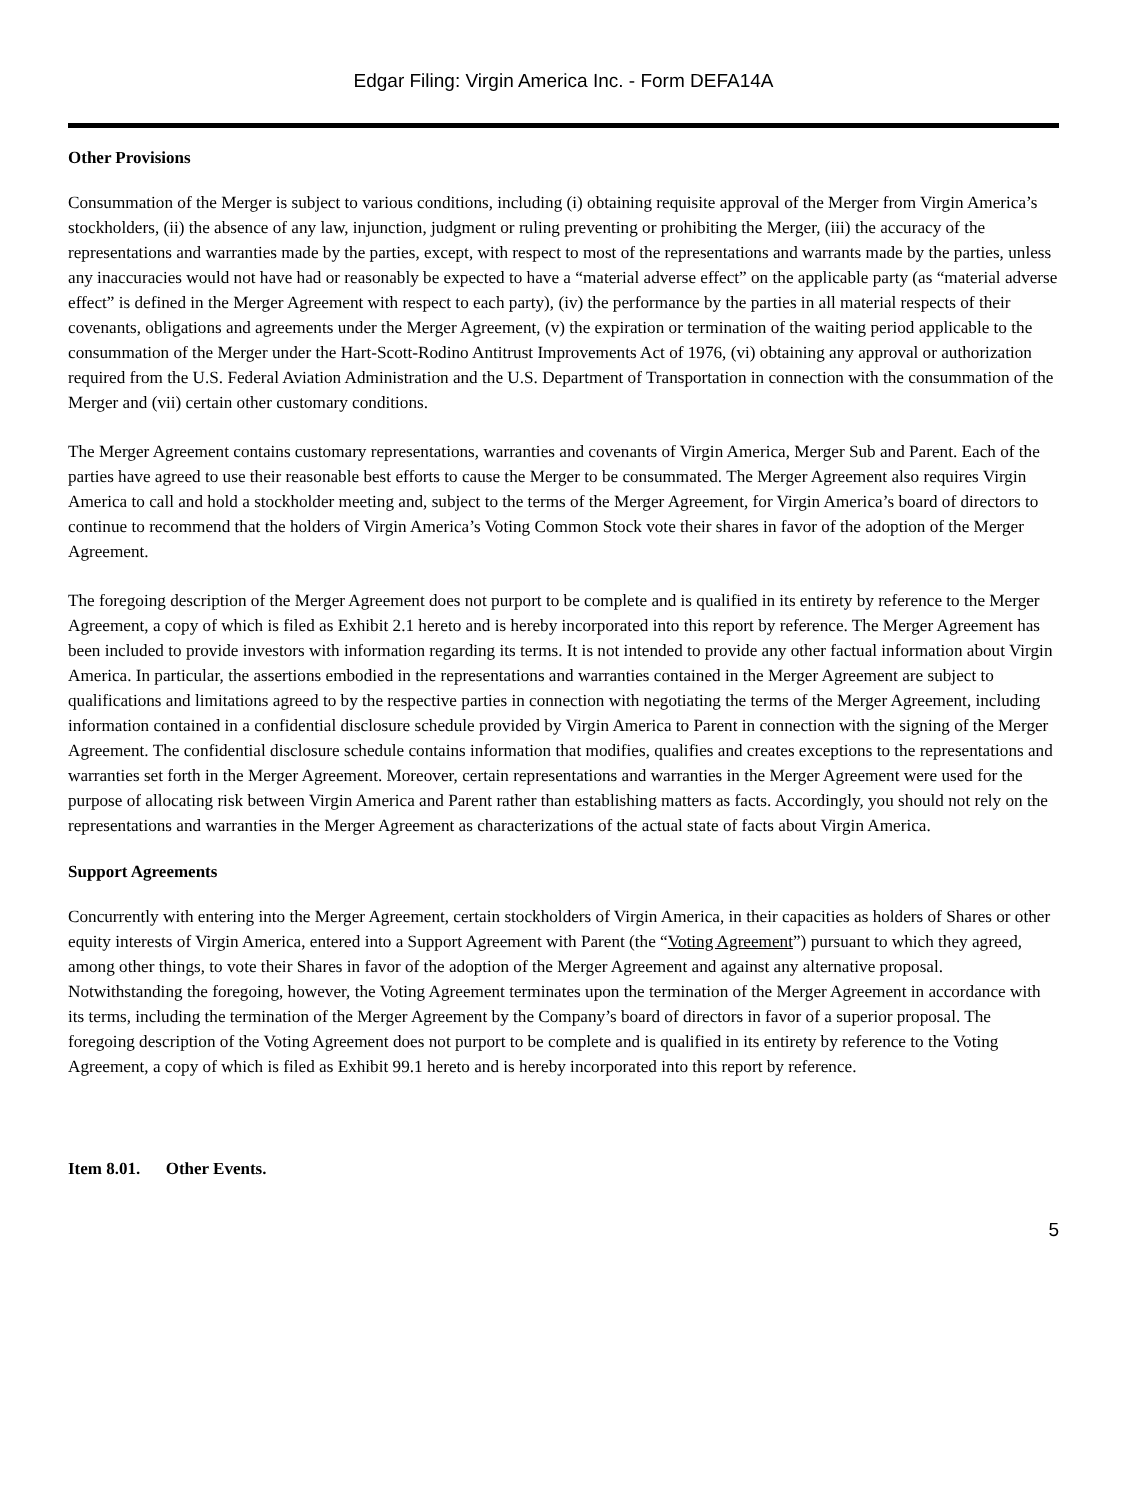Edgar Filing: Virgin America Inc. - Form DEFA14A
Other Provisions
Consummation of the Merger is subject to various conditions, including (i) obtaining requisite approval of the Merger from Virgin America’s stockholders, (ii) the absence of any law, injunction, judgment or ruling preventing or prohibiting the Merger, (iii) the accuracy of the representations and warranties made by the parties, except, with respect to most of the representations and warrants made by the parties, unless any inaccuracies would not have had or reasonably be expected to have a “material adverse effect” on the applicable party (as “material adverse effect” is defined in the Merger Agreement with respect to each party), (iv) the performance by the parties in all material respects of their covenants, obligations and agreements under the Merger Agreement, (v) the expiration or termination of the waiting period applicable to the consummation of the Merger under the Hart-Scott-Rodino Antitrust Improvements Act of 1976, (vi) obtaining any approval or authorization required from the U.S. Federal Aviation Administration and the U.S. Department of Transportation in connection with the consummation of the Merger and (vii) certain other customary conditions.
The Merger Agreement contains customary representations, warranties and covenants of Virgin America, Merger Sub and Parent. Each of the parties have agreed to use their reasonable best efforts to cause the Merger to be consummated. The Merger Agreement also requires Virgin America to call and hold a stockholder meeting and, subject to the terms of the Merger Agreement, for Virgin America’s board of directors to continue to recommend that the holders of Virgin America’s Voting Common Stock vote their shares in favor of the adoption of the Merger Agreement.
The foregoing description of the Merger Agreement does not purport to be complete and is qualified in its entirety by reference to the Merger Agreement, a copy of which is filed as Exhibit 2.1 hereto and is hereby incorporated into this report by reference. The Merger Agreement has been included to provide investors with information regarding its terms. It is not intended to provide any other factual information about Virgin America. In particular, the assertions embodied in the representations and warranties contained in the Merger Agreement are subject to qualifications and limitations agreed to by the respective parties in connection with negotiating the terms of the Merger Agreement, including information contained in a confidential disclosure schedule provided by Virgin America to Parent in connection with the signing of the Merger Agreement. The confidential disclosure schedule contains information that modifies, qualifies and creates exceptions to the representations and warranties set forth in the Merger Agreement. Moreover, certain representations and warranties in the Merger Agreement were used for the purpose of allocating risk between Virgin America and Parent rather than establishing matters as facts. Accordingly, you should not rely on the representations and warranties in the Merger Agreement as characterizations of the actual state of facts about Virgin America.
Support Agreements
Concurrently with entering into the Merger Agreement, certain stockholders of Virgin America, in their capacities as holders of Shares or other equity interests of Virgin America, entered into a Support Agreement with Parent (the “Voting Agreement”) pursuant to which they agreed, among other things, to vote their Shares in favor of the adoption of the Merger Agreement and against any alternative proposal. Notwithstanding the foregoing, however, the Voting Agreement terminates upon the termination of the Merger Agreement in accordance with its terms, including the termination of the Merger Agreement by the Company’s board of directors in favor of a superior proposal. The foregoing description of the Voting Agreement does not purport to be complete and is qualified in its entirety by reference to the Voting Agreement, a copy of which is filed as Exhibit 99.1 hereto and is hereby incorporated into this report by reference.
Item 8.01. Other Events.
5